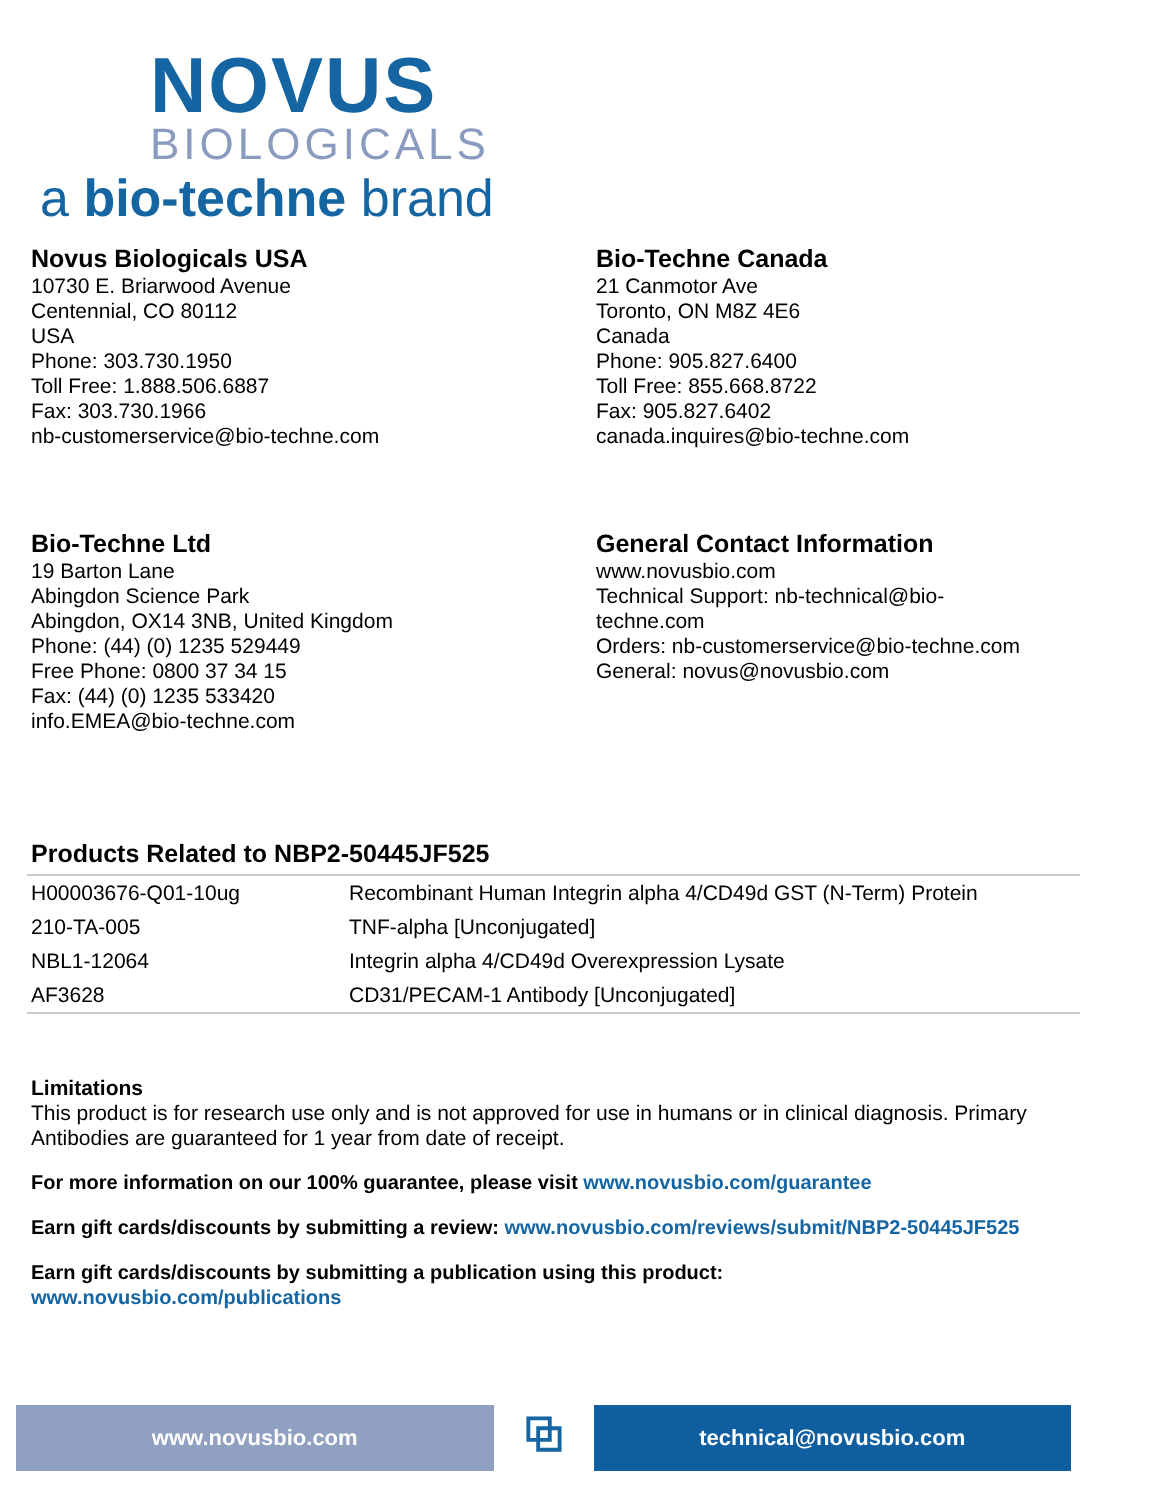NOVUS
BIOLOGICALS
a bio-techne brand
Novus Biologicals USA
10730 E. Briarwood Avenue
Centennial, CO 80112
USA
Phone: 303.730.1950
Toll Free: 1.888.506.6887
Fax: 303.730.1966
nb-customerservice@bio-techne.com
Bio-Techne Canada
21 Canmotor Ave
Toronto, ON M8Z 4E6
Canada
Phone: 905.827.6400
Toll Free: 855.668.8722
Fax: 905.827.6402
canada.inquires@bio-techne.com
Bio-Techne Ltd
19 Barton Lane
Abingdon Science Park
Abingdon, OX14 3NB, United Kingdom
Phone: (44) (0) 1235 529449
Free Phone: 0800 37 34 15
Fax: (44) (0) 1235 533420
info.EMEA@bio-techne.com
General Contact Information
www.novusbio.com
Technical Support: nb-technical@bio-
techne.com
Orders: nb-customerservice@bio-techne.com
General: novus@novusbio.com
Products Related to NBP2-50445JF525
| H00003676-Q01-10ug | Recombinant Human Integrin alpha 4/CD49d GST (N-Term) Protein |
| 210-TA-005 | TNF-alpha [Unconjugated] |
| NBL1-12064 | Integrin alpha 4/CD49d Overexpression Lysate |
| AF3628 | CD31/PECAM-1 Antibody [Unconjugated] |
Limitations
This product is for research use only and is not approved for use in humans or in clinical diagnosis. Primary Antibodies are guaranteed for 1 year from date of receipt.
For more information on our 100% guarantee, please visit www.novusbio.com/guarantee
Earn gift cards/discounts by submitting a review: www.novusbio.com/reviews/submit/NBP2-50445JF525
Earn gift cards/discounts by submitting a publication using this product:
www.novusbio.com/publications
www.novusbio.com
⧉
technical@novusbio.com